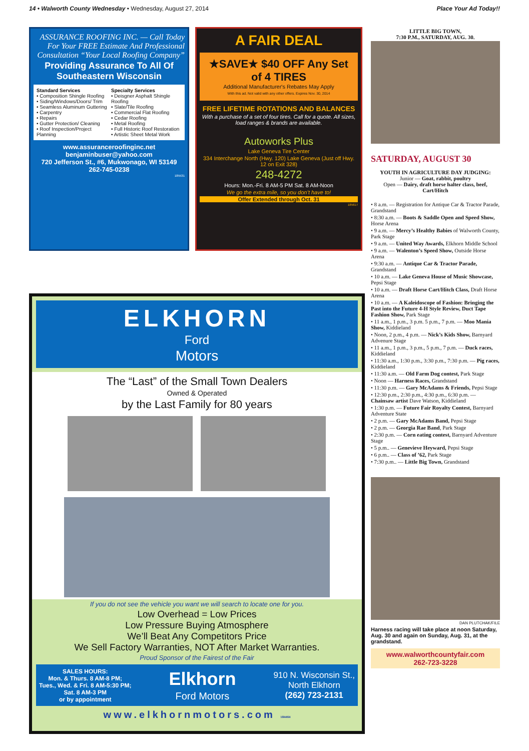14 • Walworth County Wednesday • Wednesday, August 27, 2014 Place Your Ad Today!!
ASSURANCE ROOFING INC. — Call Today For Your FREE Estimate And Professional Consultation “Your Local Roofing Company”
Providing Assurance To All Of Southeastern Wisconsin
Standard Services
• Composition Shingle Roofing
• Siding/Windows/Doors/ Trim
• Seamless Aluminum Guttering
• Carpentry
• Repairs
• Gutter Protection/ Cleaning
• Roof Inspection/Project Planning
Specialty Services
• Deisgner Asphalt Shingle Roofing
• Slate/Tile Roofing
• Commercial Flat Roofing
• Cedar Roofing
• Metal Roofing
• Full Historic Roof Restoration
• Artistic Sheet Metal Work
www.assuranceroofinginc.net
benjaminbuser@yahoo.com
720 Jefferson St., #6, Mukwonago, WI 53149
262-745-0238
185531
A FAIR DEAL
★SAVE★ $40 OFF Any Set of 4 TIRES
Additional Manufacturer's Rebates May Apply
With this ad. Not valid with any other offers. Expires Nov. 30, 2014
FREE LIFETIME ROTATIONS AND BALANCES
With a purchase of a set of four tires. Call for a quote. All sizes, load ranges & brands are available.
Autoworks Plus
Lake Geneva Tire Center
334 Interchange North (Hwy. 120) Lake Geneva (Just off Hwy. 12 on Exit 328)
248-4272
Hours: Mon.-Fri. 8 AM-5 PM Sat. 8 AM-Noon
We go the extra mile, so you don’t have to!
Offer Extended through Oct. 31
185617
ELKHORN
Ford
Motors
The “Last” of the Small Town Dealers
Owned & Operated
by the Last Family for 80 years
If you do not see the vehicle you want we will search to locate one for you.
Low Overhead = Low Prices
Low Pressure Buying Atmosphere
We’ll Beat Any Competitors Price
We Sell Factory Warranties, NOT After Market Warranties.
Proud Sponsor of the Fairest of the Fair
SALES HOURS:
Mon. & Thurs. 8 AM-8 PM;
Tues., Wed. & Fri. 8 AM-5:30 PM;
Sat. 8 AM-3 PM
or by appointment
Elkhorn
Ford Motors
910 N. Wisconsin St.,
North Elkhorn
(262) 723-2131
www.elkhornmotors.com 184464
LITTLE BIG TOWN,
7:30 P.M., SATURDAY, AUG. 30.
SATURDAY, AUGUST 30
YOUTH IN AGRICULTURE DAY JUDGING:
Junior — Goat, rabbit, poultry
Open — Dairy, draft horse halter class, beef, Cart/Hitch
• 8 a.m. — Registration for Antique Car & Tractor Parade, Grandstand
• 8:30 a.m. — Boots & Saddle Open and Speed Show, Horse Arena
• 9 a.m. — Mercy’s Healthy Babies of Walworth County, Park Stage
• 9 a.m. — United Way Awards, Elkhorn Middle School
• 9 a.m. — Walenton’s Speed Show, Outside Horse Arena
• 9:30 a.m. — Antique Car & Tractor Parade, Grandstand
• 10 a.m. — Lake Geneva House of Music Showcase, Pepsi Stage
• 10 a.m. — Draft Horse Cart/Hitch Class, Draft Horse Arena
• 10 a.m. — A Kaleidoscope of Fashion: Bringing the Past into the Future 4-H Style Review, Duct Tape Fashion Show, Park Stage
• 11 a.m., 1 p.m., 3 p.m. 5 p.m., 7 p.m. — Moo Mania Show, Kiddieland
• Noon, 2 p.m., 4 p.m. — Nick’s Kids Show, Barnyard Advenure Stage
• 11 a.m., 1 p.m., 3 p.m., 5 p.m., 7 p.m. — Duck races, Kiddieland
• 11:30 a.m., 1:30 p.m., 3:30 p.m., 7:30 p.m. — Pig races, Kiddieland
• 11:30 a.m. — Old Farm Dog contest, Park Stage
• Noon — Harness Races, Grandstand
• 11:30 p.m. — Gary McAdams & Friends, Pepsi Stage
• 12:30 p.m., 2:30 p.m., 4:30 p.m., 6:30 p.m. — Chainsaw artist Dave Watson, Kiddieland
• 1:30 p.m. — Future Fair Royalty Contest, Barnyard Adventure State
• 2 p.m. — Gary McAdams Band, Pepsi Stage
• 2 p.m. — Georgia Rae Band, Park Stage
• 2:30 p.m. — Corn eating contest, Barnyard Adventure Stage
• 5 p.m.. — Genevieve Heyward, Pepsi Stage
• 6 p.m.. — Class of ’62, Park Stage
• 7:30 p.m.. — Little Big Town, Grandstand
DAN PLUTCHAK/FILE
Harness racing will take place at noon Saturday, Aug. 30 and again on Sunday, Aug. 31, at the grandstand.
www.walworthcountyfair.com
262-723-3228